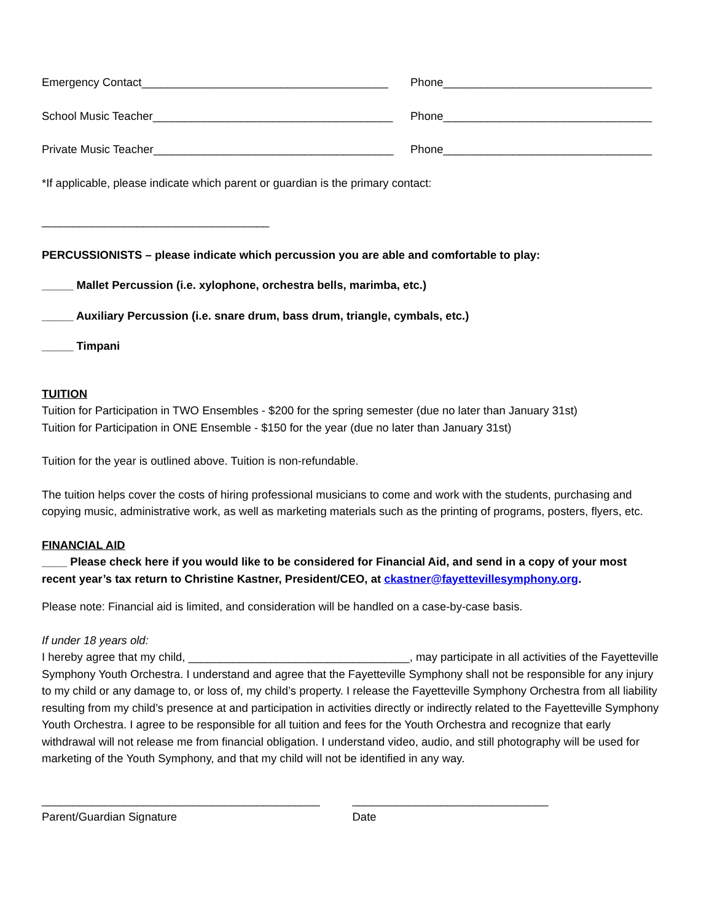Emergency Contact_______________________________________ Phone_________________________________
School Music Teacher______________________________________ Phone_________________________________
Private Music Teacher______________________________________ Phone_________________________________
*If applicable, please indicate which parent or guardian is the primary contact:
____________________________________
PERCUSSIONISTS – please indicate which percussion you are able and comfortable to play:
_____ Mallet Percussion (i.e. xylophone, orchestra bells, marimba, etc.)
_____ Auxiliary Percussion (i.e. snare drum, bass drum, triangle, cymbals, etc.)
_____ Timpani
TUITION
Tuition for Participation in TWO Ensembles - $200 for the spring semester (due no later than January 31st)
Tuition for Participation in ONE Ensemble - $150 for the year (due no later than January 31st)
Tuition for the year is outlined above. Tuition is non-refundable.
The tuition helps cover the costs of hiring professional musicians to come and work with the students, purchasing and copying music, administrative work, as well as marketing materials such as the printing of programs, posters, flyers, etc.
FINANCIAL AID
____ Please check here if you would like to be considered for Financial Aid, and send in a copy of your most recent year’s tax return to Christine Kastner, President/CEO, at ckastner@fayettevillesymphony.org.
Please note: Financial aid is limited, and consideration will be handled on a case-by-case basis.
If under 18 years old:
I hereby agree that my child, ___________________________________, may participate in all activities of the Fayetteville Symphony Youth Orchestra. I understand and agree that the Fayetteville Symphony shall not be responsible for any injury to my child or any damage to, or loss of, my child’s property. I release the Fayetteville Symphony Orchestra from all liability resulting from my child’s presence at and participation in activities directly or indirectly related to the Fayetteville Symphony Youth Orchestra. I agree to be responsible for all tuition and fees for the Youth Orchestra and recognize that early withdrawal will not release me from financial obligation. I understand video, audio, and still photography will be used for marketing of the Youth Symphony, and that my child will not be identified in any way.
____________________________________________
Parent/Guardian Signature
_______________________________
Date